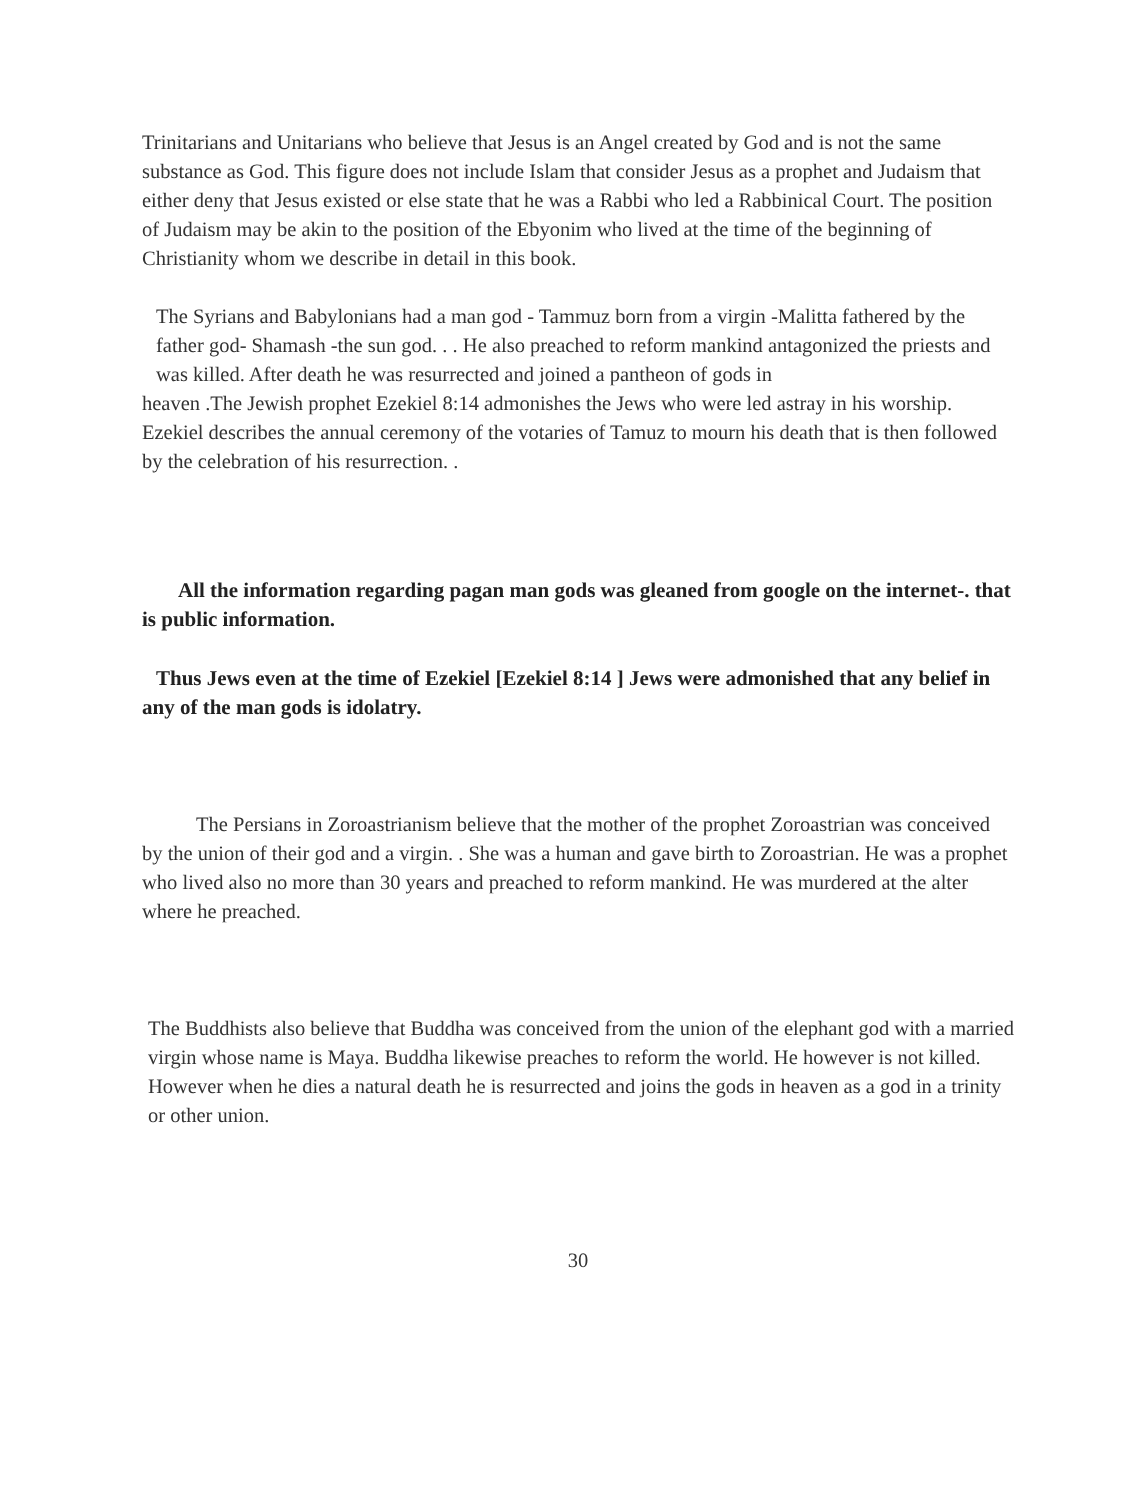Trinitarians and Unitarians who believe that Jesus is an Angel created by God and is not the same substance as God. This figure does not include Islam that consider Jesus as a prophet and Judaism that either deny that Jesus existed or else state that he was a Rabbi who led a Rabbinical Court. The position of Judaism may be akin to the position of the Ebyonim who lived at the time of the beginning of Christianity whom we describe in detail in this book.
The Syrians and Babylonians had a man god - Tammuz born from a virgin -Malitta fathered by the father god- Shamash -the sun god. . . He also preached to reform mankind antagonized the priests and was killed. After death he was resurrected and joined a pantheon of gods in
heaven .The Jewish prophet Ezekiel 8:14 admonishes the Jews who were led astray in his worship. Ezekiel describes the annual ceremony of the votaries of Tamuz to mourn his death that is then followed by the celebration of his resurrection. .
All the information regarding pagan man gods was gleaned from google on the internet-. that is public information.
Thus Jews even at the time of Ezekiel [Ezekiel 8:14 ] Jews were admonished that any belief in any of the man gods is idolatry.
The Persians in Zoroastrianism believe that the mother of the prophet Zoroastrian was conceived by the union of their god and a virgin. . She was a human and gave birth to Zoroastrian. He was a prophet who lived also no more than 30 years and preached to reform mankind. He was murdered at the alter where he preached.
The Buddhists also believe that Buddha was conceived from the union of the elephant god with a married virgin whose name is Maya. Buddha likewise preaches to reform the world. He however is not killed. However when he dies a natural death he is resurrected and joins the gods in heaven as a god in a trinity or other union.
30